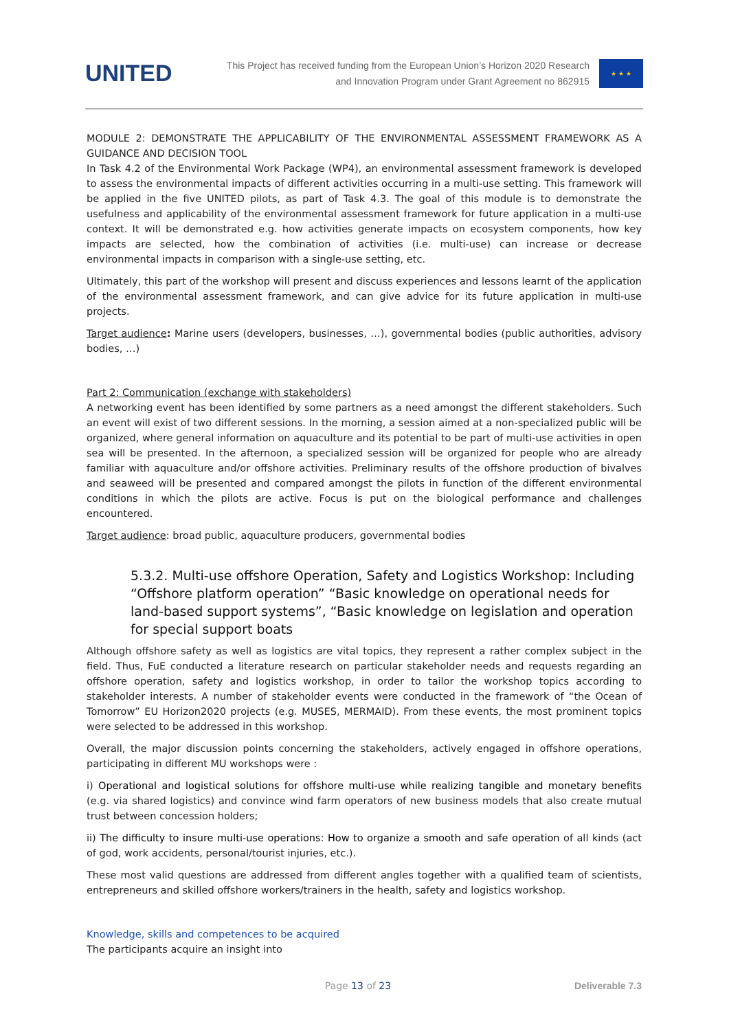UNITED
This Project has received funding from the European Union’s Horizon 2020 Research
and Innovation Program under Grant Agreement no 862915
★ ★ ★
MODULE 2: DEMONSTRATE THE APPLICABILITY OF THE ENVIRONMENTAL ASSESSMENT FRAMEWORK AS A GUIDANCE AND DECISION TOOL
In Task 4.2 of the Environmental Work Package (WP4), an environmental assessment framework is developed to assess the environmental impacts of different activities occurring in a multi-use setting. This framework will be applied in the five UNITED pilots, as part of Task 4.3. The goal of this module is to demonstrate the usefulness and applicability of the environmental assessment framework for future application in a multi-use context. It will be demonstrated e.g. how activities generate impacts on ecosystem components, how key impacts are selected, how the combination of activities (i.e. multi-use) can increase or decrease environmental impacts in comparison with a single-use setting, etc.
Ultimately, this part of the workshop will present and discuss experiences and lessons learnt of the application of the environmental assessment framework, and can give advice for its future application in multi-use projects.
Target audience: Marine users (developers, businesses, …), governmental bodies (public authorities, advisory bodies, …)
Part 2: Communication (exchange with stakeholders)
A networking event has been identified by some partners as a need amongst the different stakeholders. Such an event will exist of two different sessions. In the morning, a session aimed at a non-specialized public will be organized, where general information on aquaculture and its potential to be part of multi-use activities in open sea will be presented. In the afternoon, a specialized session will be organized for people who are already familiar with aquaculture and/or offshore activities. Preliminary results of the offshore production of bivalves and seaweed will be presented and compared amongst the pilots in function of the different environmental conditions in which the pilots are active. Focus is put on the biological performance and challenges encountered.
Target audience: broad public, aquaculture producers, governmental bodies
5.3.2. Multi-use offshore Operation, Safety and Logistics Workshop: Including “Offshore platform operation” “Basic knowledge on operational needs for land-based support systems”, “Basic knowledge on legislation and operation for special support boats
Although offshore safety as well as logistics are vital topics, they represent a rather complex subject in the field. Thus, FuE conducted a literature research on particular stakeholder needs and requests regarding an offshore operation, safety and logistics workshop, in order to tailor the workshop topics according to stakeholder interests. A number of stakeholder events were conducted in the framework of “the Ocean of Tomorrow” EU Horizon2020 projects (e.g. MUSES, MERMAID). From these events, the most prominent topics were selected to be addressed in this workshop.
Overall, the major discussion points concerning the stakeholders, actively engaged in offshore operations, participating in different MU workshops were :
i) Operational and logistical solutions for offshore multi-use while realizing tangible and monetary benefits (e.g. via shared logistics) and convince wind farm operators of new business models that also create mutual trust between concession holders;
ii) The difficulty to insure multi-use operations: How to organize a smooth and safe operation of all kinds (act of god, work accidents, personal/tourist injuries, etc.).
These most valid questions are addressed from different angles together with a qualified team of scientists, entrepreneurs and skilled offshore workers/trainers in the health, safety and logistics workshop.
Knowledge, skills and competences to be acquired
The participants acquire an insight into
Page 13 of 23 Deliverable 7.3